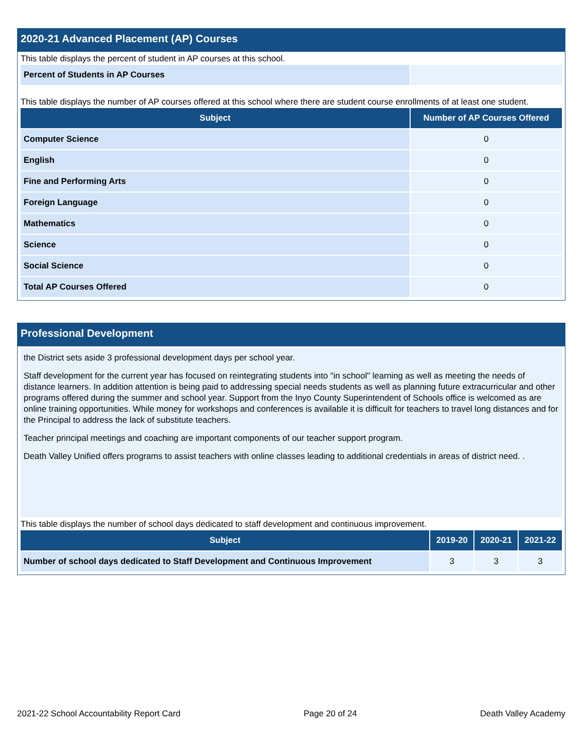2020-21 Advanced Placement (AP) Courses
This table displays the percent of student in AP courses at this school.
| Percent of Students in AP Courses | |
This table displays the number of AP courses offered at this school where there are student course enrollments of at least one student.
| Subject | Number of AP Courses Offered |
| --- | --- |
| Computer Science | 0 |
| English | 0 |
| Fine and Performing Arts | 0 |
| Foreign Language | 0 |
| Mathematics | 0 |
| Science | 0 |
| Social Science | 0 |
| Total AP Courses Offered | 0 |
Professional Development
the District sets aside 3 professional development days per school year.
Staff development for the current year has focused on reintegrating students into "in school" learning as well as meeting the needs of distance learners. In addition attention is being paid to addressing special needs students as well as planning future extracurricular and other programs offered during the summer and school year. Support from the Inyo County Superintendent of Schools office is welcomed as are online training opportunities. While money for workshops and conferences is available it is difficult for teachers to travel long distances and for the Principal to address the lack of substitute teachers.
Teacher principal meetings and coaching are important components of our teacher support program.
Death Valley Unified offers programs to assist teachers with online classes leading to additional credentials in areas of district need. .
This table displays the number of school days dedicated to staff development and continuous improvement.
| Subject | 2019-20 | 2020-21 | 2021-22 |
| --- | --- | --- | --- |
| Number of school days dedicated to Staff Development and Continuous Improvement | 3 | 3 | 3 |
2021-22 School Accountability Report Card Page 20 of 24 Death Valley Academy